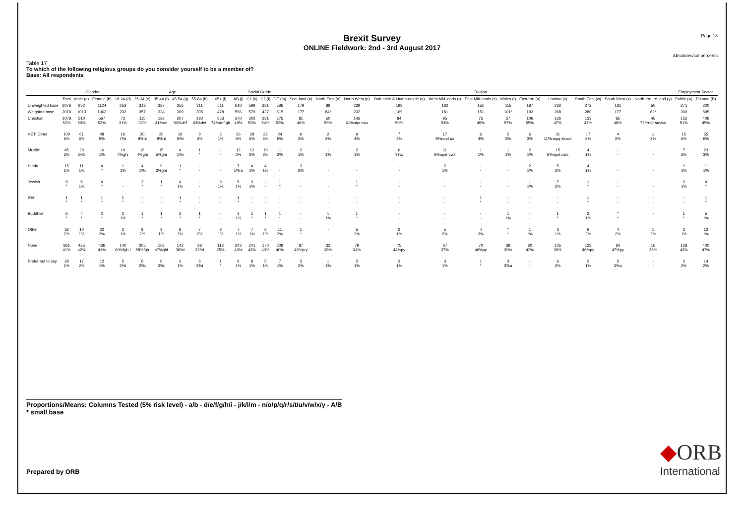Brexit Survey
ONLINE Fieldwork: 2nd - 3rd August 2017
Page 18
Absolutes/col percents
Table 17
To which of the following religious groups do you consider yourself to be a member of?
Base: All respondents
| | | Gender | | Age | | | | | | Social Grade | | | | Region | | | | | | | | | | | | Employment Sector | |
| --- | --- | --- | --- | --- | --- | --- | --- | --- | --- | --- | --- | --- | --- | --- | --- | --- | --- | --- | --- | --- | --- | --- | --- | --- | --- | --- | --- |
| | Total | Male (a) | Female (b) | 18-24 (d) | 25-34 (e) | 35-44 (f) | 45-54 (g) | 55-64 (h) | 65+ (i) | AB (j) | C1 (k) | C2 (l) | DE (m) | Scot-land (n) | North East (o) | North West (p) | York-shire & Humb-erside (q) | West Mid-lands (r) | East Mid-lands (s) | Wales (t) | East-ern (u) | London (v) | South East (w) | South West (x) | North-ern Ire-land (y) | Public (A) | Pri-vate (B) |
| Unweighted base | 2076 | 952 | 1124 | 253 | 318 | 327 | 356 | 311 | 511 | 610 | 599 | 331 | 536 | 179 | 89 | 239 | 199 | 182 | 151 | 115 | 187 | 232 | 272 | 181 | 50 | 271 | 820 |
| Weighted base | 2076 | 1013 | 1063 | 232 | 357 | 334 | 369 | 305 | 478 | 556 | 579 | 427 | 515 | 177 | 84* | 232 | 169 | 181 | 151 | 101* | 193 | 268 | 280 | 177 | 62* | 300 | 895 |
| Christian | 1078 52% | 510 50% | 567 53% | 72 31% | 115 32% | 138 41%de | 207 56%def | 192 63%def | 353 74%def gh | 270 49% | 302 52% | 231 54% | 275 53% | 81 46% | 50 59% | 142 61%nqs vwx | 84 50% | 95 53% | 75 49% | 57 57% | 106 55% | 126 47% | 133 47% | 85 48% | 45 72%nqr suvwx | 152 51% | 406 45% |
| NET: Other | 109 5% | 61 6% | 48 5% | 16 7%i | 30 9%hi | 30 9%hi | 18 5%i | 9 3% | 6 1% | 36 6% | 28 5% | 22 5% | 24 5% | 6 3% | 2 2% | 9 4% | 7 4% | 17 9%nopt ux | 6 4% | 2 2% | 6 3% | 31 11%nopq stuwx | 17 6% | 4 2% | 1 2% | 15 5% | 55 6% |
| Muslim | 45 2% | 29 3%b | 16 1% | 10 4%ghi | 16 4%ghi | 15 5%ghi | 4 1%i | 1 * | - - | 12 2% | 12 2% | 10 2% | 11 2% | 2 1% | 1 1% | 2 1% | 6 3%x | 11 6%npst uwx | 1 1% | 1 1% | 2 1% | 15 6%npst uwx | 4 1% | - - | - - | 7 2% | 23 3% |
| Hindu | 15 1% | 11 1% | 4 * | 1 1% | 4 1%i | 9 3%ghi | 1 * | - - | - - | 7 1%m | 4 1% | 4 1% | - - | 3 2% | - - | - - | - - | 2 1% | - - | - - | 2 1% | 5 2% | 4 1% | - - | - - | 2 1% | 11 1% |
| Jewish | 9 * | 5 1% | 4 * | - - | 2 * | 1 * | 4 1% | - - | 3 1% | 5 1% | 3 1% | - - | 1 * | - - | - - | 1 * | - - | - - | - - | - - | 1 1% | 7 2% | 1 * | - - | - - | 2 1% | 4 * |
| Sikh | 1 * | 1 * | 1 * | 1 * | - - | - - | 1 * | - - | - - | 1 * | - - | - - | - - | - - | - - | - - | - - | - - | 1 * | - - | - - | - - | 1 * | - - | - - | - - | 1 * |
| Buddhist | 6 * | 4 * | 2 * | 2 1% | 1 * | 1 * | 2 * | 1 * | - - | 3 1% | 1 * | 1 * | 1 * | - - | 1 1% | 1 * | - - | - - | - - | 1 1% | - - | 1 * | 2 1% | * * | - - | 1 * | 5 1% |
| Other | 32 2% | 10 1% | 22 2% | 2 1% | 8 2% | 3 1% | 8 2% | 7 2% | 3 1% | 7 1% | 7 1% | 6 1% | 11 2% | 1 * | - - | 5 2% | 2 1% | 5 2% | 4 3% | * * | 1 1% | 3 1% | 6 2% | 4 2% | 1 2% | 2 1% | 12 1% |
| None | 861 41% | 425 42% | 436 41% | 140 60%fgh i | 205 58%fgh | 158 47%ghi | 142 38%i | 98 32%i | 118 25% | 242 43% | 241 42% | 170 40% | 208 40% | 87 49%pry | 32 38% | 79 34% | 75 44%py | 67 37% | 70 46%py | 39 39% | 80 42% | 105 39% | 128 46%py | 84 47%py | 16 25% | 128 43% | 420 47% |
| Prefer not to say | 28 1% | 17 2% | 12 1% | 5 2%i | 6 2%i | 8 3%i | 3 1% | 6 2%i | 1 * | 8 1% | 8 1% | 5 1% | 7 1% | 3 2% | 1 1% | 2 1% | 3 1% | 3 1% | 1 * | 3 3%u | - - | 6 2% | 2 1% | 5 3%u | - - | 5 2% | 14 2% |
Proportions/Means: Columns Tested (5% risk level) - a/b - d/e/f/g/h/i - j/k/l/m - n/o/p/q/r/s/t/u/v/w/x/y - A/B
* small base
◆ORB
International
Prepared by ORB